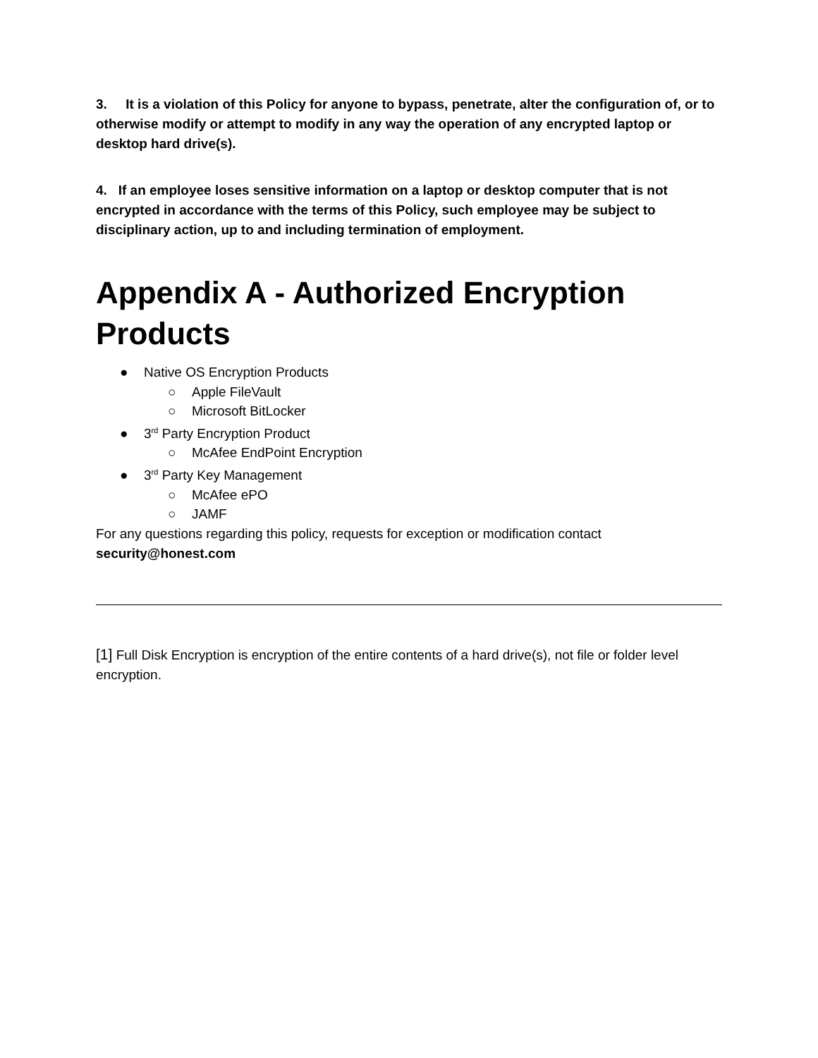3. It is a violation of this Policy for anyone to bypass, penetrate, alter the configuration of, or to otherwise modify or attempt to modify in any way the operation of any encrypted laptop or desktop hard drive(s).
4. If an employee loses sensitive information on a laptop or desktop computer that is not encrypted in accordance with the terms of this Policy, such employee may be subject to disciplinary action, up to and including termination of employment.
Appendix A - Authorized Encryption Products
● Native OS Encryption Products
○ Apple FileVault
○ Microsoft BitLocker
● 3<sup>rd</sup> Party Encryption Product
○ McAfee EndPoint Encryption
● 3<sup>rd</sup> Party Key Management
○ McAfee ePO
○ JAMF
For any questions regarding this policy, requests for exception or modification contact security@honest.com
[1] Full Disk Encryption is encryption of the entire contents of a hard drive(s), not file or folder level encryption.